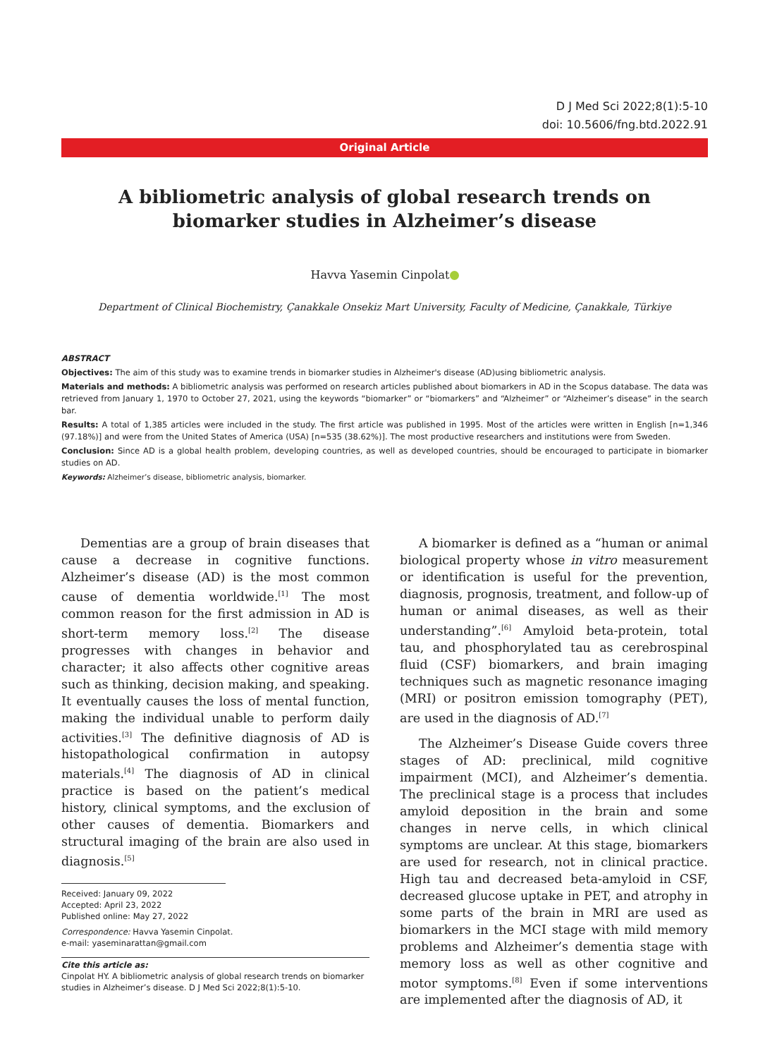D J Med Sci 2022;8(1):5-10
doi: 10.5606/fng.btd.2022.91
Original Article
A bibliometric analysis of global research trends on
biomarker studies in Alzheimer’s disease
Havva Yasemin Cinpolat
Department of Clinical Biochemistry, Çanakkale Onsekiz Mart University, Faculty of Medicine, Çanakkale, Türkiye
ABSTRACT
Objectives: The aim of this study was to examine trends in biomarker studies in Alzheimer's disease (AD)using bibliometric analysis.
Materials and methods: A bibliometric analysis was performed on research articles published about biomarkers in AD in the Scopus database. The data was retrieved from January 1, 1970 to October 27, 2021, using the keywords “biomarker” or “biomarkers” and “Alzheimer” or “Alzheimer’s disease” in the search bar.
Results: A total of 1,385 articles were included in the study. The first article was published in 1995. Most of the articles were written in English [n=1,346 (97.18%)] and were from the United States of America (USA) [n=535 (38.62%)]. The most productive researchers and institutions were from Sweden.
Conclusion: Since AD is a global health problem, developing countries, as well as developed countries, should be encouraged to participate in biomarker studies on AD.
Keywords: Alzheimer’s disease, bibliometric analysis, biomarker.
Dementias are a group of brain diseases that cause a decrease in cognitive functions. Alzheimer’s disease (AD) is the most common cause of dementia worldwide.<sup>[1]</sup> The most common reason for the first admission in AD is short-term memory loss.<sup>[2]</sup> The disease progresses with changes in behavior and character; it also affects other cognitive areas such as thinking, decision making, and speaking. It eventually causes the loss of mental function, making the individual unable to perform daily activities.<sup>[3]</sup> The definitive diagnosis of AD is histopathological confirmation in autopsy materials.<sup>[4]</sup> The diagnosis of AD in clinical practice is based on the patient’s medical history, clinical symptoms, and the exclusion of other causes of dementia. Biomarkers and structural imaging of the brain are also used in diagnosis.<sup>[5]</sup>
Received: January 09, 2022
Accepted: April 23, 2022
Published online: May 27, 2022
Correspondence: Havva Yasemin Cinpolat.
e-mail: yaseminarattan@gmail.com
Cite this article as:
Cinpolat HY. A bibliometric analysis of global research trends on biomarker studies in Alzheimer’s disease. D J Med Sci 2022;8(1):5-10.
A biomarker is defined as a “human or animal biological property whose in vitro measurement or identification is useful for the prevention, diagnosis, prognosis, treatment, and follow-up of human or animal diseases, as well as their understanding”.<sup>[6]</sup> Amyloid beta-protein, total tau, and phosphorylated tau as cerebrospinal fluid (CSF) biomarkers, and brain imaging techniques such as magnetic resonance imaging (MRI) or positron emission tomography (PET), are used in the diagnosis of AD.<sup>[7]</sup>
The Alzheimer’s Disease Guide covers three stages of AD: preclinical, mild cognitive impairment (MCI), and Alzheimer’s dementia. The preclinical stage is a process that includes amyloid deposition in the brain and some changes in nerve cells, in which clinical symptoms are unclear. At this stage, biomarkers are used for research, not in clinical practice. High tau and decreased beta-amyloid in CSF, decreased glucose uptake in PET, and atrophy in some parts of the brain in MRI are used as biomarkers in the MCI stage with mild memory problems and Alzheimer’s dementia stage with memory loss as well as other cognitive and motor symptoms.<sup>[8]</sup> Even if some interventions are implemented after the diagnosis of AD, it